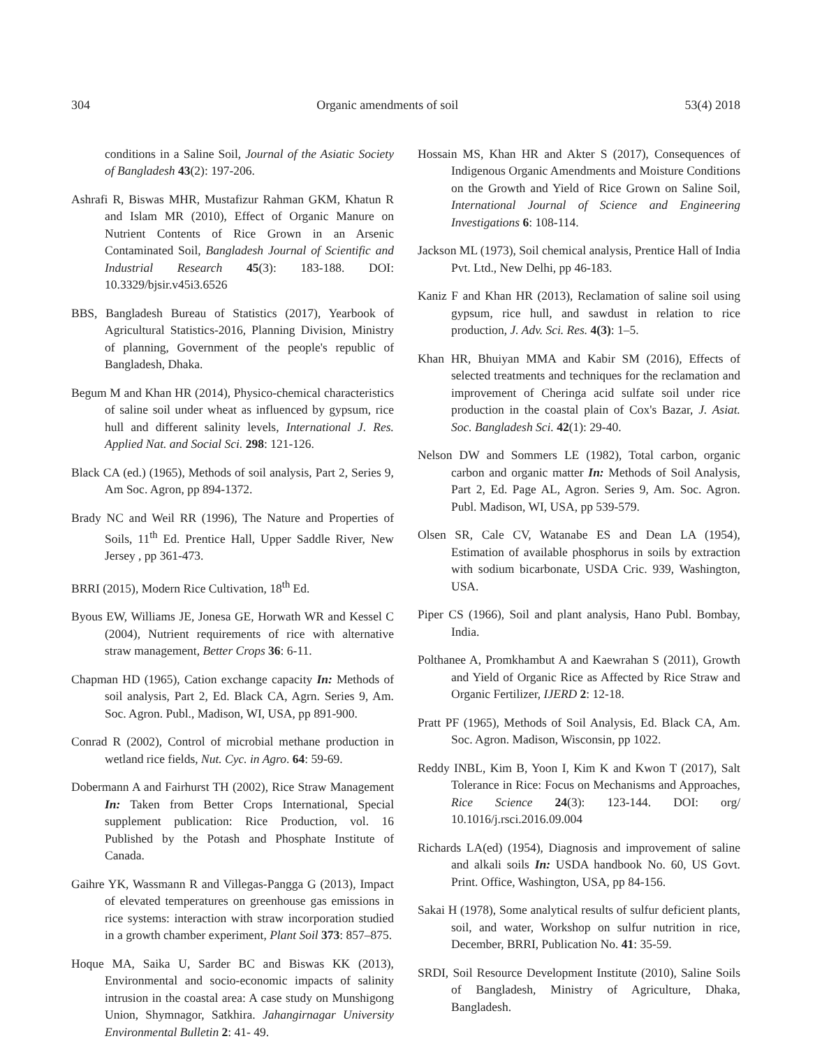304 Organic amendments of soil 53(4) 2018
conditions in a Saline Soil, Journal of the Asiatic Society of Bangladesh 43(2): 197-206.
Ashrafi R, Biswas MHR, Mustafizur Rahman GKM, Khatun R and Islam MR (2010), Effect of Organic Manure on Nutrient Contents of Rice Grown in an Arsenic Contaminated Soil, Bangladesh Journal of Scientific and Industrial Research 45(3): 183-188. DOI: 10.3329/bjsir.v45i3.6526
BBS, Bangladesh Bureau of Statistics (2017), Yearbook of Agricultural Statistics-2016, Planning Division, Ministry of planning, Government of the people's republic of Bangladesh, Dhaka.
Begum M and Khan HR (2014), Physico-chemical characteristics of saline soil under wheat as influenced by gypsum, rice hull and different salinity levels, International J. Res. Applied Nat. and Social Sci. 298: 121-126.
Black CA (ed.) (1965), Methods of soil analysis, Part 2, Series 9, Am Soc. Agron, pp 894-1372.
Brady NC and Weil RR (1996), The Nature and Properties of Soils, 11<sup>th</sup> Ed. Prentice Hall, Upper Saddle River, New Jersey , pp 361-473.
BRRI (2015), Modern Rice Cultivation, 18<sup>th</sup> Ed.
Byous EW, Williams JE, Jonesa GE, Horwath WR and Kessel C (2004), Nutrient requirements of rice with alternative straw management, Better Crops 36: 6-11.
Chapman HD (1965), Cation exchange capacity In: Methods of soil analysis, Part 2, Ed. Black CA, Agrn. Series 9, Am. Soc. Agron. Publ., Madison, WI, USA, pp 891-900.
Conrad R (2002), Control of microbial methane production in wetland rice fields, Nut. Cyc. in Agro. 64: 59-69.
Dobermann A and Fairhurst TH (2002), Rice Straw Management In: Taken from Better Crops International, Special supplement publication: Rice Production, vol. 16 Published by the Potash and Phosphate Institute of Canada.
Gaihre YK, Wassmann R and Villegas-Pangga G (2013), Impact of elevated temperatures on greenhouse gas emissions in rice systems: interaction with straw incorporation studied in a growth chamber experiment, Plant Soil 373: 857–875.
Hoque MA, Saika U, Sarder BC and Biswas KK (2013), Environmental and socio-economic impacts of salinity intrusion in the coastal area: A case study on Munshigong Union, Shymnagor, Satkhira. Jahangirnagar University Environmental Bulletin 2: 41- 49.
Hossain MS, Khan HR and Akter S (2017), Consequences of Indigenous Organic Amendments and Moisture Conditions on the Growth and Yield of Rice Grown on Saline Soil, International Journal of Science and Engineering Investigations 6: 108-114.
Jackson ML (1973), Soil chemical analysis, Prentice Hall of India Pvt. Ltd., New Delhi, pp 46-183.
Kaniz F and Khan HR (2013), Reclamation of saline soil using gypsum, rice hull, and sawdust in relation to rice production, J. Adv. Sci. Res. 4(3): 1–5.
Khan HR, Bhuiyan MMA and Kabir SM (2016), Effects of selected treatments and techniques for the reclamation and improvement of Cheringa acid sulfate soil under rice production in the coastal plain of Cox's Bazar, J. Asiat. Soc. Bangladesh Sci. 42(1): 29-40.
Nelson DW and Sommers LE (1982), Total carbon, organic carbon and organic matter In: Methods of Soil Analysis, Part 2, Ed. Page AL, Agron. Series 9, Am. Soc. Agron. Publ. Madison, WI, USA, pp 539-579.
Olsen SR, Cale CV, Watanabe ES and Dean LA (1954), Estimation of available phosphorus in soils by extraction with sodium bicarbonate, USDA Cric. 939, Washington, USA.
Piper CS (1966), Soil and plant analysis, Hano Publ. Bombay, India.
Polthanee A, Promkhambut A and Kaewrahan S (2011), Growth and Yield of Organic Rice as Affected by Rice Straw and Organic Fertilizer, IJERD 2: 12-18.
Pratt PF (1965), Methods of Soil Analysis, Ed. Black CA, Am. Soc. Agron. Madison, Wisconsin, pp 1022.
Reddy INBL, Kim B, Yoon I, Kim K and Kwon T (2017), Salt Tolerance in Rice: Focus on Mechanisms and Approaches, Rice Science 24(3): 123-144. DOI: org/ 10.1016/j.rsci.2016.09.004
Richards LA(ed) (1954), Diagnosis and improvement of saline and alkali soils In: USDA handbook No. 60, US Govt. Print. Office, Washington, USA, pp 84-156.
Sakai H (1978), Some analytical results of sulfur deficient plants, soil, and water, Workshop on sulfur nutrition in rice, December, BRRI, Publication No. 41: 35-59.
SRDI, Soil Resource Development Institute (2010), Saline Soils of Bangladesh, Ministry of Agriculture, Dhaka, Bangladesh.